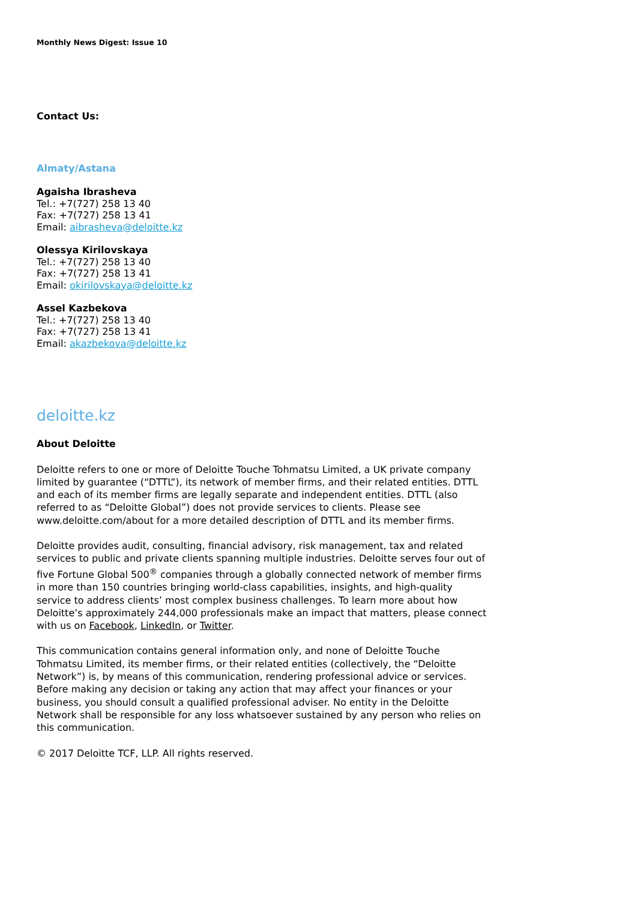Monthly News Digest: Issue 10
Contact Us:
Almaty/Astana
Agaisha Ibrasheva
Tel.: +7(727) 258 13 40
Fax: +7(727) 258 13 41
Email: aibrasheva@deloitte.kz
Olessya Kirilovskaya
Tel.: +7(727) 258 13 40
Fax: +7(727) 258 13 41
Email: okirilovskaya@deloitte.kz
Assel Kazbekova
Tel.: +7(727) 258 13 40
Fax: +7(727) 258 13 41
Email: akazbekova@deloitte.kz
deloitte.kz
About Deloitte
Deloitte refers to one or more of Deloitte Touche Tohmatsu Limited, a UK private company limited by guarantee (“DTTL”), its network of member firms, and their related entities. DTTL and each of its member firms are legally separate and independent entities. DTTL (also referred to as “Deloitte Global”) does not provide services to clients. Please see www.deloitte.com/about for a more detailed description of DTTL and its member firms.
Deloitte provides audit, consulting, financial advisory, risk management, tax and related services to public and private clients spanning multiple industries. Deloitte serves four out of five Fortune Global 500<sup>®</sup> companies through a globally connected network of member firms in more than 150 countries bringing world-class capabilities, insights, and high-quality service to address clients’ most complex business challenges. To learn more about how Deloitte’s approximately 244,000 professionals make an impact that matters, please connect with us on Facebook, LinkedIn, or Twitter.
This communication contains general information only, and none of Deloitte Touche Tohmatsu Limited, its member firms, or their related entities (collectively, the “Deloitte Network”) is, by means of this communication, rendering professional advice or services. Before making any decision or taking any action that may affect your finances or your business, you should consult a qualified professional adviser. No entity in the Deloitte Network shall be responsible for any loss whatsoever sustained by any person who relies on this communication.
© 2017 Deloitte TCF, LLP. All rights reserved.